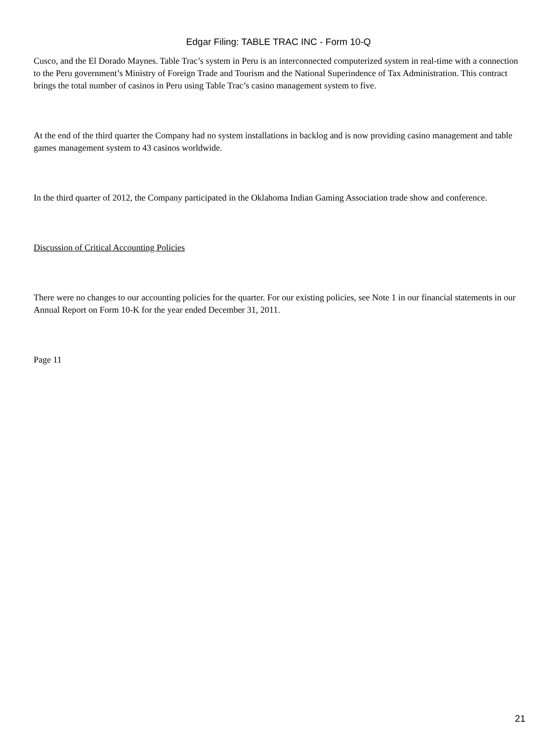Edgar Filing: TABLE TRAC INC - Form 10-Q
Cusco, and the El Dorado Maynes. Table Trac’s system in Peru is an interconnected computerized system in real-time with a connection to the Peru government’s Ministry of Foreign Trade and Tourism and the National Superindence of Tax Administration. This contract brings the total number of casinos in Peru using Table Trac’s casino management system to five.
At the end of the third quarter the Company had no system installations in backlog and is now providing casino management and table games management system to 43 casinos worldwide.
In the third quarter of 2012, the Company participated in the Oklahoma Indian Gaming Association trade show and conference.
Discussion of Critical Accounting Policies
There were no changes to our accounting policies for the quarter. For our existing policies, see Note 1 in our financial statements in our Annual Report on Form 10-K for the year ended December 31, 2011.
Page 11
21